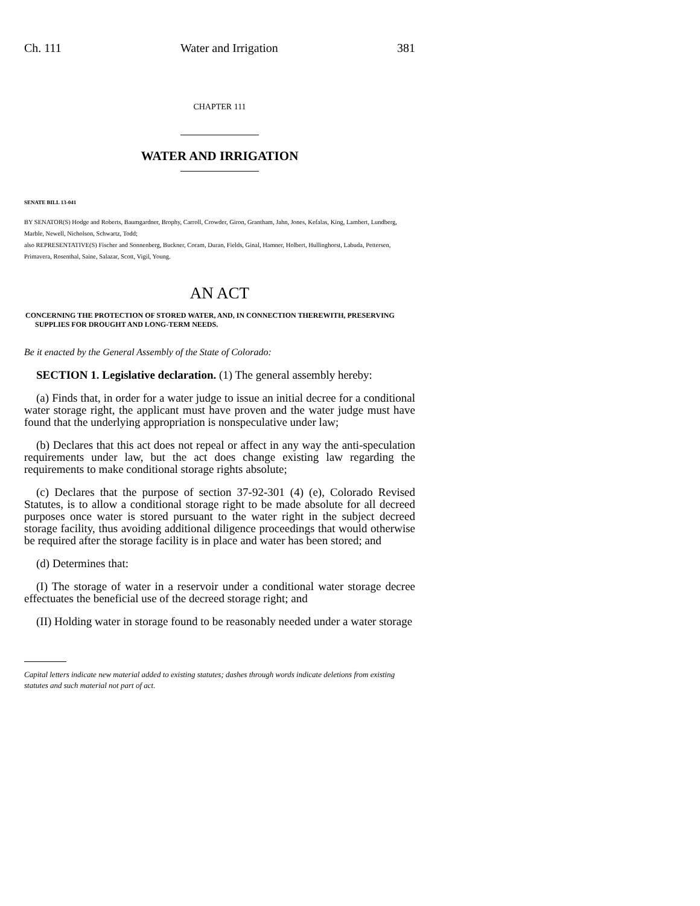Ch. 111 Water and Irrigation 381
CHAPTER 111
WATER AND IRRIGATION
SENATE BILL 13-041
BY SENATOR(S) Hodge and Roberts, Baumgardner, Brophy, Carroll, Crowder, Giron, Grantham, Jahn, Jones, Kefalas, King, Lambert, Lundberg, Marble, Newell, Nicholson, Schwartz, Todd;
also REPRESENTATIVE(S) Fischer and Sonnenberg, Buckner, Coram, Duran, Fields, Ginal, Hamner, Holbert, Hullinghorst, Labuda, Pettersen, Primavera, Rosenthal, Saine, Salazar, Scott, Vigil, Young.
AN ACT
CONCERNING THE PROTECTION OF STORED WATER, AND, IN CONNECTION THEREWITH, PRESERVING SUPPLIES FOR DROUGHT AND LONG-TERM NEEDS.
Be it enacted by the General Assembly of the State of Colorado:
SECTION 1. Legislative declaration. (1) The general assembly hereby:
(a) Finds that, in order for a water judge to issue an initial decree for a conditional water storage right, the applicant must have proven and the water judge must have found that the underlying appropriation is nonspeculative under law;
(b) Declares that this act does not repeal or affect in any way the anti-speculation requirements under law, but the act does change existing law regarding the requirements to make conditional storage rights absolute;
(c) Declares that the purpose of section 37-92-301 (4) (e), Colorado Revised Statutes, is to allow a conditional storage right to be made absolute for all decreed purposes once water is stored pursuant to the water right in the subject decreed storage facility, thus avoiding additional diligence proceedings that would otherwise be required after the storage facility is in place and water has been stored; and
(d) Determines that:
(I) The storage of water in a reservoir under a conditional water storage decree effectuates the beneficial use of the decreed storage right; and
(II) Holding water in storage found to be reasonably needed under a water storage
Capital letters indicate new material added to existing statutes; dashes through words indicate deletions from existing statutes and such material not part of act.